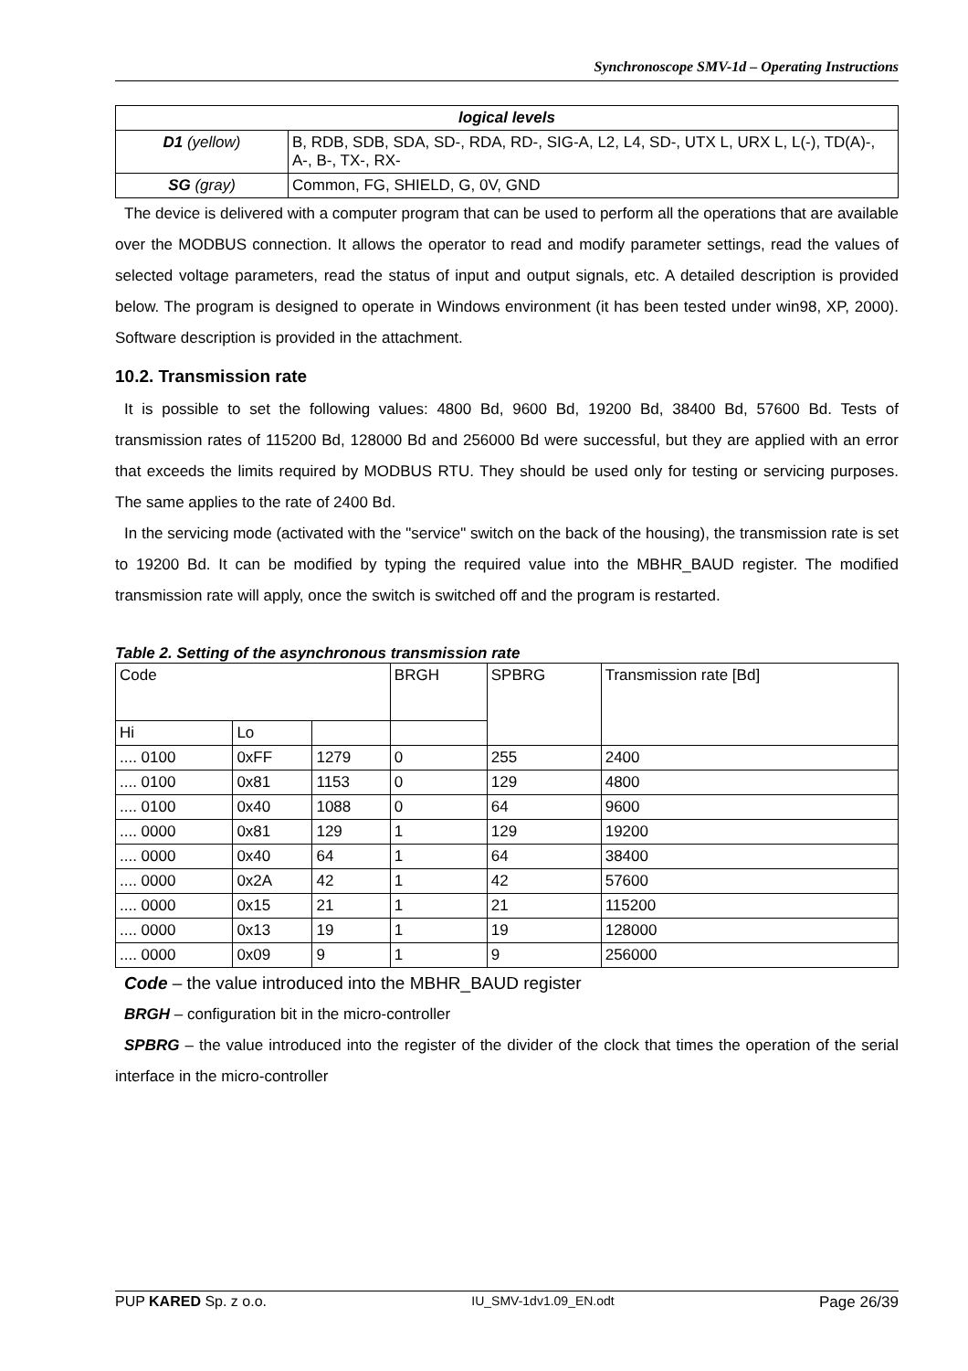Synchronoscope SMV-1d – Operating Instructions
| logical levels | |
| --- | --- |
| D1 (yellow) | B, RDB, SDB, SDA, SD-, RDA, RD-, SIG-A, L2, L4, SD-, UTX L, URX L, L(-), TD(A)-, A-, B-, TX-, RX- |
| SG (gray) | Common, FG, SHIELD, G, 0V, GND |
The device is delivered with a computer program that can be used to perform all the operations that are available over the MODBUS connection. It allows the operator to read and modify parameter settings, read the values of selected voltage parameters, read the status of input and output signals, etc. A detailed description is provided below. The program is designed to operate in Windows environment (it has been tested under win98, XP, 2000). Software description is provided in the attachment.
10.2. Transmission rate
It is possible to set the following values: 4800 Bd, 9600 Bd, 19200 Bd, 38400 Bd, 57600 Bd. Tests of transmission rates of 115200 Bd, 128000 Bd and 256000 Bd were successful, but they are applied with an error that exceeds the limits required by MODBUS RTU. They should be used only for testing or servicing purposes. The same applies to the rate of 2400 Bd.
In the servicing mode (activated with the "service" switch on the back of the housing), the transmission rate is set to 19200 Bd. It can be modified by typing the required value into the MBHR_BAUD register. The modified transmission rate will apply, once the switch is switched off and the program is restarted.
Table 2. Setting of the asynchronous transmission rate
| Code | | | BRGH | SPBRG | Transmission rate [Bd] |
| --- | --- | --- | --- | --- | --- |
| Hi | Lo | | | | |
| .... 0100 | 0xFF | 1279 | 0 | 255 | 2400 |
| .... 0100 | 0x81 | 1153 | 0 | 129 | 4800 |
| .... 0100 | 0x40 | 1088 | 0 | 64 | 9600 |
| .... 0000 | 0x81 | 129 | 1 | 129 | 19200 |
| .... 0000 | 0x40 | 64 | 1 | 64 | 38400 |
| .... 0000 | 0x2A | 42 | 1 | 42 | 57600 |
| .... 0000 | 0x15 | 21 | 1 | 21 | 115200 |
| .... 0000 | 0x13 | 19 | 1 | 19 | 128000 |
| .... 0000 | 0x09 | 9 | 1 | 9 | 256000 |
Code – the value introduced into the MBHR_BAUD register
BRGH – configuration bit in the micro-controller
SPBRG – the value introduced into the register of the divider of the clock that times the operation of the serial interface in the micro-controller
PUP KARED Sp. z o.o. IU_SMV-1dv1.09_EN.odt Page 26/39